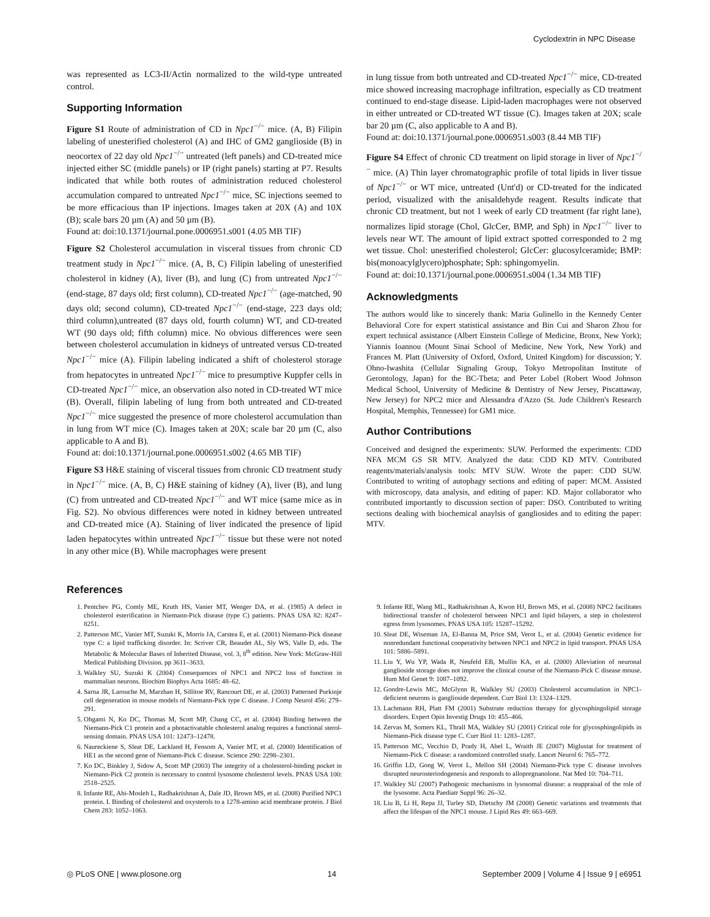Cyclodextrin in NPC Disease
was represented as LC3-II/Actin normalized to the wild-type untreated control.
Supporting Information
Figure S1 Route of administration of CD in Npc1<sup>−/−</sup> mice. (A, B) Filipin labeling of unesterified cholesterol (A) and IHC of GM2 ganglioside (B) in neocortex of 22 day old Npc1<sup>−/−</sup> untreated (left panels) and CD-treated mice injected either SC (middle panels) or IP (right panels) starting at P7. Results indicated that while both routes of administration reduced cholesterol accumulation compared to untreated Npc1<sup>−/−</sup> mice, SC injections seemed to be more efficacious than IP injections. Images taken at 20X (A) and 10X (B); scale bars 20 µm (A) and 50 µm (B).
Found at: doi:10.1371/journal.pone.0006951.s001 (4.05 MB TIF)
Figure S2 Cholesterol accumulation in visceral tissues from chronic CD treatment study in Npc1<sup>−/−</sup> mice. (A, B, C) Filipin labeling of unesterified cholesterol in kidney (A), liver (B), and lung (C) from untreated Npc1<sup>−/−</sup> (end-stage, 87 days old; first column), CD-treated Npc1<sup>−/−</sup> (age-matched, 90 days old; second column), CD-treated Npc1<sup>−/−</sup> (end-stage, 223 days old; third column),untreated (87 days old, fourth column) WT, and CD-treated WT (90 days old; fifth column) mice. No obvious differences were seen between cholesterol accumulation in kidneys of untreated versus CD-treated Npc1<sup>−/−</sup> mice (A). Filipin labeling indicated a shift of cholesterol storage from hepatocytes in untreated Npc1<sup>−/−</sup> mice to presumptive Kuppfer cells in CD-treated Npc1<sup>−/−</sup> mice, an observation also noted in CD-treated WT mice (B). Overall, filipin labeling of lung from both untreated and CD-treated Npc1<sup>−/−</sup> mice suggested the presence of more cholesterol accumulation than in lung from WT mice (C). Images taken at 20X; scale bar 20 µm (C, also applicable to A and B).
Found at: doi:10.1371/journal.pone.0006951.s002 (4.65 MB TIF)
Figure S3 H&E staining of visceral tissues from chronic CD treatment study in Npc1<sup>−/−</sup> mice. (A, B, C) H&E staining of kidney (A), liver (B), and lung (C) from untreated and CD-treated Npc1<sup>−/−</sup> and WT mice (same mice as in Fig. S2). No obvious differences were noted in kidney between untreated and CD-treated mice (A). Staining of liver indicated the presence of lipid laden hepatocytes within untreated Npc1<sup>−/−</sup> tissue but these were not noted in any other mice (B). While macrophages were present
in lung tissue from both untreated and CD-treated Npc1<sup>−/−</sup> mice, CD-treated mice showed increasing macrophage infiltration, especially as CD treatment continued to end-stage disease. Lipid-laden macrophages were not observed in either untreated or CD-treated WT tissue (C). Images taken at 20X; scale bar 20 µm (C, also applicable to A and B).
Found at: doi:10.1371/journal.pone.0006951.s003 (8.44 MB TIF)
Figure S4 Effect of chronic CD treatment on lipid storage in liver of Npc1<sup>−/−</sup> mice. (A) Thin layer chromatographic profile of total lipids in liver tissue of Npc1<sup>−/−</sup> or WT mice, untreated (Unt'd) or CD-treated for the indicated period, visualized with the anisaldehyde reagent. Results indicate that chronic CD treatment, but not 1 week of early CD treatment (far right lane), normalizes lipid storage (Chol, GlcCer, BMP, and Sph) in Npc1<sup>−/−</sup> liver to levels near WT. The amount of lipid extract spotted corresponded to 2 mg wet tissue. Chol: unesterified cholesterol; GlcCer: glucosylceramide; BMP: bis(monoacylglycero)phosphate; Sph: sphingomyelin.
Found at: doi:10.1371/journal.pone.0006951.s004 (1.34 MB TIF)
Acknowledgments
The authors would like to sincerely thank: Maria Gulinello in the Kennedy Center Behavioral Core for expert statistical assistance and Bin Cui and Sharon Zhou for expert technical assistance (Albert Einstein College of Medicine, Bronx, New York); Yiannis Ioannou (Mount Sinai School of Medicine, New York, New York) and Frances M. Platt (University of Oxford, Oxford, United Kingdom) for discussion; Y. Ohno-Iwashita (Cellular Signaling Group, Tokyo Metropolitan Institute of Gerontology, Japan) for the BC-Theta; and Peter Lobel (Robert Wood Johnson Medical School, University of Medicine & Dentistry of New Jersey, Piscattaway, New Jersey) for NPC2 mice and Alessandra d'Azzo (St. Jude Children's Research Hospital, Memphis, Tennessee) for GM1 mice.
Author Contributions
Conceived and designed the experiments: SUW. Performed the experiments: CDD NFA MCM GS SR MTV. Analyzed the data: CDD KD MTV. Contributed reagents/materials/analysis tools: MTV SUW. Wrote the paper: CDD SUW. Contributed to writing of autophagy sections and editing of paper: MCM. Assisted with microscopy, data analysis, and editing of paper: KD. Major collaborator who contributed importantly to discussion section of paper: DSO. Contributed to writing sections dealing with biochemical anaylsis of gangliosides and to editing the paper: MTV.
References
1. Pentchev PG, Comly ME, Kruth HS, Vanier MT, Wenger DA, et al. (1985) A defect in cholesterol esterification in Niemann-Pick disease (type C) patients. PNAS USA 82: 8247–8251.
2. Patterson MC, Vanier MT, Suzuki K, Morris JA, Carstea E, et al. (2001) Niemann-Pick disease type C: a lipid trafficking disorder. In: Scriver CR, Beaudet AL, Sly WS, Valle D, eds. The Metabolic & Molecular Bases of Inherited Disease, vol. 3, 8<sup>th</sup> edition. New York: McGraw-Hill Medical Publishing Division. pp 3611–3633.
3. Walkley SU, Suzuki K (2004) Consequences of NPC1 and NPC2 loss of function in mammalian neurons. Biochim Biophys Acta 1685: 48–62.
4. Sarna JR, Larouche M, Marzban H, Sillitoe RV, Rancourt DE, et al. (2003) Patterned Purkinje cell degeneration in mouse models of Niemann-Pick type C disease. J Comp Neurol 456: 279–291.
5. Ohgami N, Ko DC, Thomas M, Scott MP, Chang CC, et al. (2004) Binding between the Niemann-Pick C1 protein and a photactivatable cholesterol analog requires a functional sterol-sensing domain. PNAS USA 101: 12473–12478.
6. Naureckiene S, Sleat DE, Lackland H, Fensom A, Vanier MT, et al. (2000) Identification of HE1 as the second gene of Niemann-Pick C disease. Science 290: 2298–2301.
7. Ko DC, Binkley J, Sidow A, Scott MP (2003) The integrity of a cholesterol-binding pocket in Niemann-Pick C2 protein is necessary to control lysosome cholesterol levels. PNAS USA 100: 2518–2525.
8. Infante RE, Abi-Mosleh L, Radhakrishnan A, Dale JD, Brown MS, et al. (2008) Purified NPC1 protein. I. Binding of cholesterol and oxysterols to a 1278-amino acid membrane protein. J Biol Chem 283: 1052–1063.
9. Infante RE, Wang ML, Radhakrishnan A, Kwon HJ, Brown MS, et al. (2008) NPC2 facilitates bidirectional transfer of cholesterol between NPC1 and lipid bilayers, a step in cholesterol egress from lysosomes. PNAS USA 105: 15287–15292.
10. Sleat DE, Wiseman JA, El-Banna M, Price SM, Verot L, et al. (2004) Genetic evidence for nonredundant functional cooperativity between NPC1 and NPC2 in lipid transport. PNAS USA 101: 5886–5891.
11. Liu Y, Wu YP, Wada R, Neufeld EB, Mullin KA, et al. (2000) Alleviation of neuronal ganglioside storage does not improve the clinical course of the Niemann-Pick C disease mouse. Hum Mol Genet 9: 1087–1092.
12. Gondre-Lewis MC, McGlynn R, Walkley SU (2003) Cholesterol accumulation in NPC1-deficient neurons is ganglioside dependent. Curr Biol 13: 1324–1329.
13. Lachmann RH, Platt FM (2001) Substrate reduction therapy for glycosphingolipid storage disorders. Expert Opin Investig Drugs 10: 455–466.
14. Zervas M, Somers KL, Thrall MA, Walkley SU (2001) Critical role for glycosphingolipids in Niemann-Pick disease type C. Curr Biol 11: 1283–1287.
15. Patterson MC, Vecchio D, Prady H, Abel L, Wraith JE (2007) Miglustat for treatment of Niemann-Pick C disease: a randomized controlled study. Lancet Neurol 6: 765–772.
16. Griffin LD, Gong W, Verot L, Mellon SH (2004) Niemann-Pick type C disease involves disrupted neurosteriodogenesis and responds to allopregnanolone. Nat Med 10: 704–711.
17. Walkley SU (2007) Pathogenic mechanisms in lysosomal disease: a reappraisal of the role of the lysosome. Acta Paediatr Suppl 96: 26–32.
18. Liu B, Li H, Repa JJ, Turley SD, Dietschy JM (2008) Genetic variations and treatments that affect the lifespan of the NPC1 mouse. J Lipid Res 49: 663–669.
◎ PLoS ONE | www.plosone.org 14 September 2009 | Volume 4 | Issue 9 | e6951